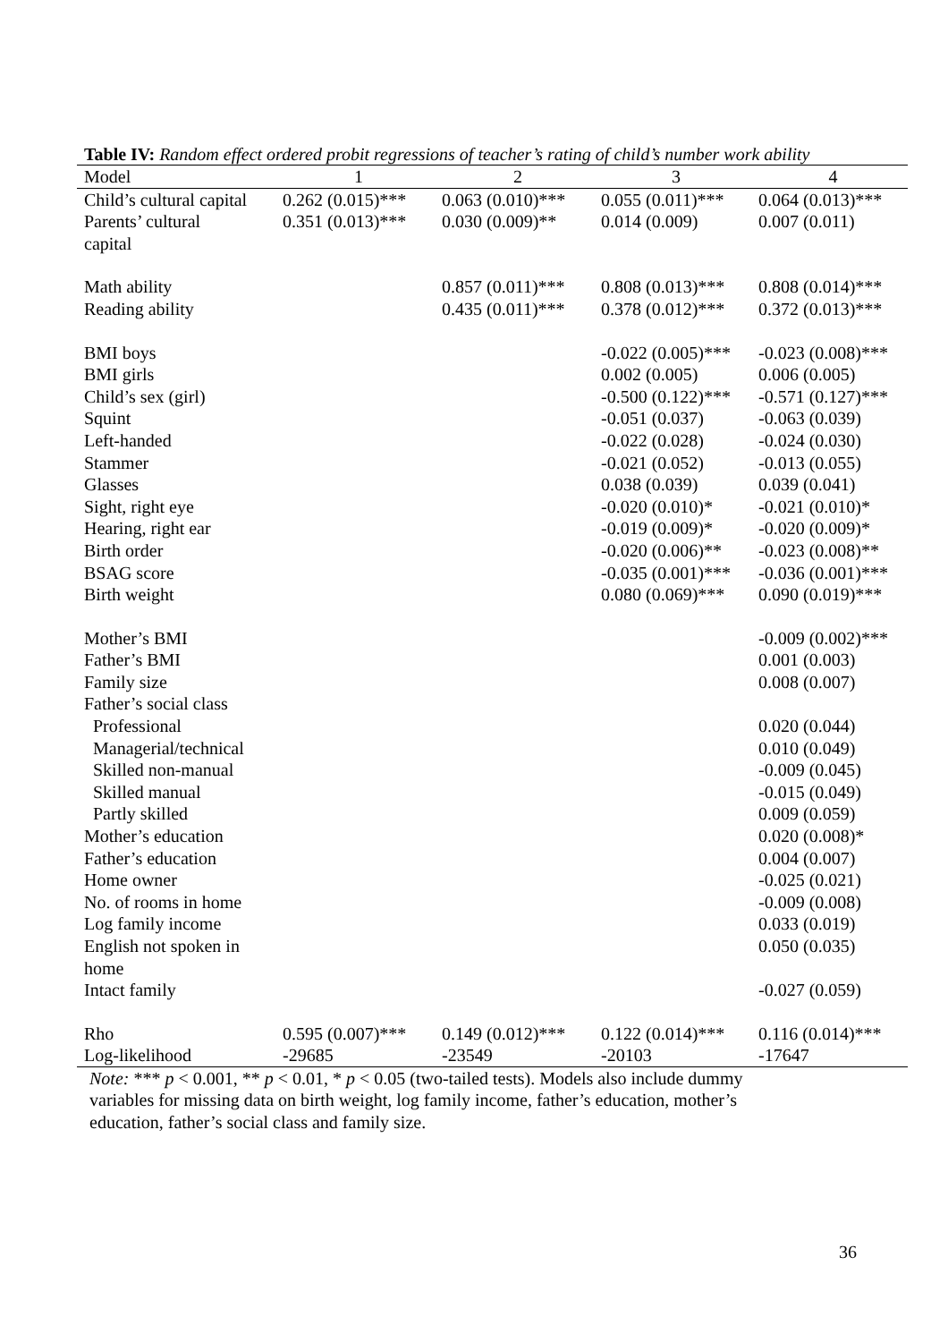Table IV: Random effect ordered probit regressions of teacher’s rating of child’s number work ability
| Model | 1 | 2 | 3 | 4 |
| --- | --- | --- | --- | --- |
| Child’s cultural capital | 0.262 (0.015)*** | 0.063 (0.010)*** | 0.055 (0.011)*** | 0.064 (0.013)*** |
| Parents’ cultural capital | 0.351 (0.013)*** | 0.030 (0.009)** | 0.014 (0.009) | 0.007 (0.011) |
| Math ability | | 0.857 (0.011)*** | 0.808 (0.013)*** | 0.808 (0.014)*** |
| Reading ability | | 0.435 (0.011)*** | 0.378 (0.012)*** | 0.372 (0.013)*** |
| BMI boys | | | -0.022 (0.005)*** | -0.023 (0.008)*** |
| BMI girls | | | 0.002 (0.005) | 0.006 (0.005) |
| Child’s sex (girl) | | | -0.500 (0.122)*** | -0.571 (0.127)*** |
| Squint | | | -0.051 (0.037) | -0.063 (0.039) |
| Left-handed | | | -0.022 (0.028) | -0.024 (0.030) |
| Stammer | | | -0.021 (0.052) | -0.013 (0.055) |
| Glasses | | | 0.038 (0.039) | 0.039 (0.041) |
| Sight, right eye | | | -0.020 (0.010)* | -0.021 (0.010)* |
| Hearing, right ear | | | -0.019 (0.009)* | -0.020 (0.009)* |
| Birth order | | | -0.020 (0.006)** | -0.023 (0.008)** |
| BSAG score | | | -0.035 (0.001)*** | -0.036 (0.001)*** |
| Birth weight | | | 0.080 (0.069)*** | 0.090 (0.019)*** |
| Mother’s BMI | | | | -0.009 (0.002)*** |
| Father’s BMI | | | | 0.001 (0.003) |
| Family size | | | | 0.008 (0.007) |
| Father’s social class | | | | |
| Professional | | | | 0.020 (0.044) |
| Managerial/technical | | | | 0.010 (0.049) |
| Skilled non-manual | | | | -0.009 (0.045) |
| Skilled manual | | | | -0.015 (0.049) |
| Partly skilled | | | | 0.009 (0.059) |
| Mother’s education | | | | 0.020 (0.008)* |
| Father’s education | | | | 0.004 (0.007) |
| Home owner | | | | -0.025 (0.021) |
| No. of rooms in home | | | | -0.009 (0.008) |
| Log family income | | | | 0.033 (0.019) |
| English not spoken in home | | | | 0.050 (0.035) |
| Intact family | | | | -0.027 (0.059) |
| Rho | 0.595 (0.007)*** | 0.149 (0.012)*** | 0.122 (0.014)*** | 0.116 (0.014)*** |
| Log-likelihood | -29685 | -23549 | -20103 | -17647 |
Note: *** p < 0.001, ** p < 0.01, * p < 0.05 (two-tailed tests). Models also include dummy
variables for missing data on birth weight, log family income, father’s education, mother’s
education, father’s social class and family size.
36